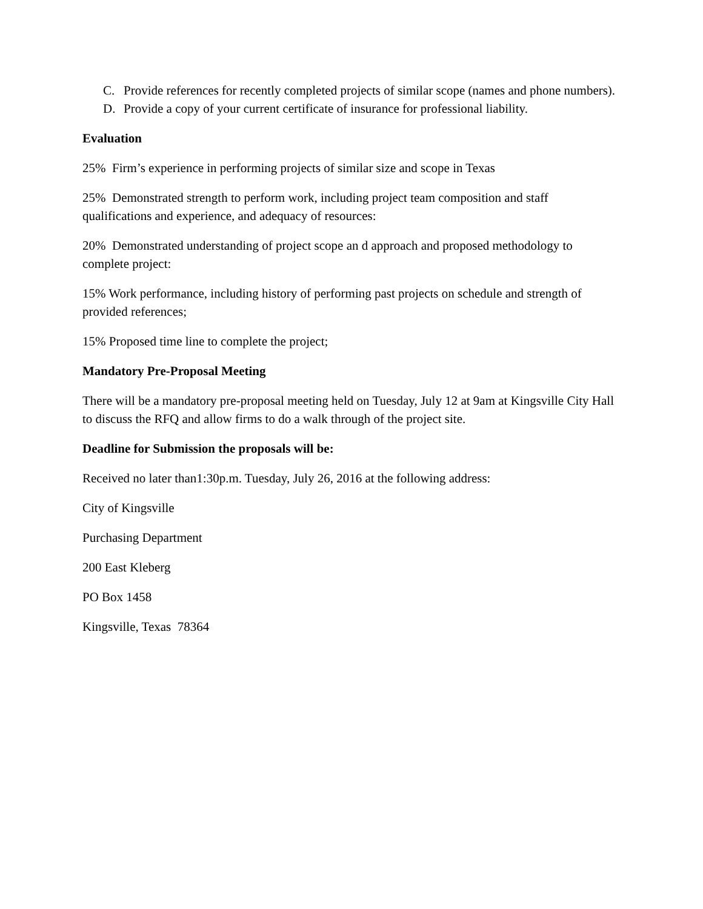C. Provide references for recently completed projects of similar scope (names and phone numbers).
D. Provide a copy of your current certificate of insurance for professional liability.
Evaluation
25% Firm’s experience in performing projects of similar size and scope in Texas
25% Demonstrated strength to perform work, including project team composition and staff qualifications and experience, and adequacy of resources:
20% Demonstrated understanding of project scope an d approach and proposed methodology to complete project:
15% Work performance, including history of performing past projects on schedule and strength of provided references;
15% Proposed time line to complete the project;
Mandatory Pre-Proposal Meeting
There will be a mandatory pre-proposal meeting held on Tuesday, July 12 at 9am at Kingsville City Hall to discuss the RFQ and allow firms to do a walk through of the project site.
Deadline for Submission the proposals will be:
Received no later than1:30p.m. Tuesday, July 26, 2016 at the following address:
City of Kingsville
Purchasing Department
200 East Kleberg
PO Box 1458
Kingsville, Texas 78364